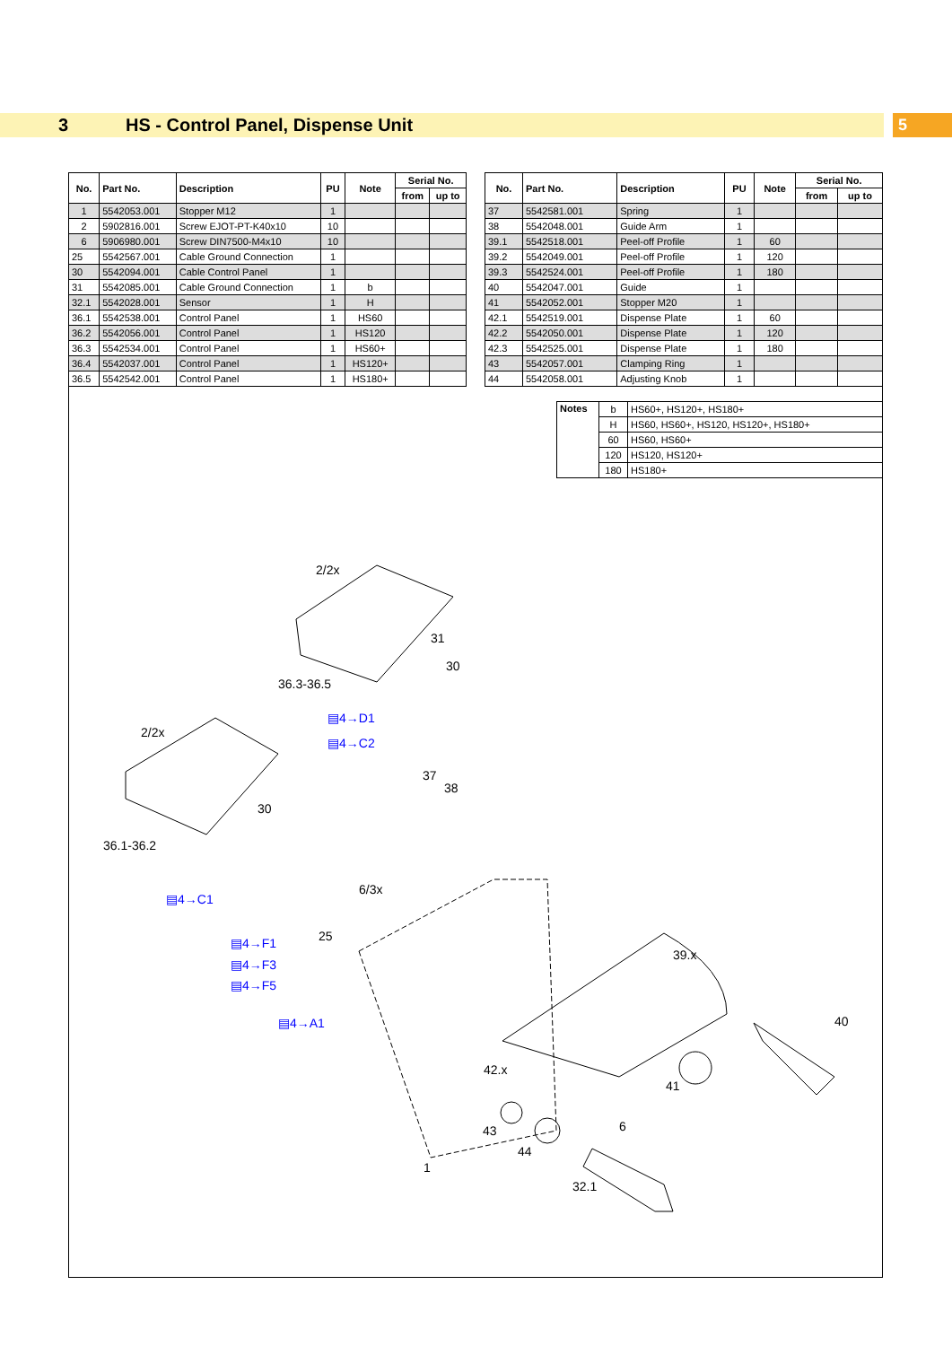3 HS - Control Panel, Dispense Unit 5
| No. | Part No. | Description | PU | Note | Serial No. | |
| --- | --- | --- | --- | --- | --- | --- |
| | | | | | from | up to |
| 1 | 5542053.001 | Stopper M12 | 1 | | | |
| 2 | 5902816.001 | Screw EJOT-PT-K40x10 | 10 | | | |
| 6 | 5906980.001 | Screw DIN7500-M4x10 | 10 | | | |
| 25 | 5542567.001 | Cable Ground Connection | 1 | | | |
| 30 | 5542094.001 | Cable Control Panel | 1 | | | |
| 31 | 5542085.001 | Cable Ground Connection | 1 | b | | |
| 32.1 | 5542028.001 | Sensor | 1 | H | | |
| 36.1 | 5542538.001 | Control Panel | 1 | HS60 | | |
| 36.2 | 5542056.001 | Control Panel | 1 | HS120 | | |
| 36.3 | 5542534.001 | Control Panel | 1 | HS60+ | | |
| 36.4 | 5542037.001 | Control Panel | 1 | HS120+ | | |
| 36.5 | 5542542.001 | Control Panel | 1 | HS180+ | | |
| No. | Part No. | Description | PU | Note | Serial No. | |
| --- | --- | --- | --- | --- | --- | --- |
| | | | | | from | up to |
| 37 | 5542581.001 | Spring | 1 | | | |
| 38 | 5542048.001 | Guide Arm | 1 | | | |
| 39.1 | 5542518.001 | Peel-off Profile | 1 | 60 | | |
| 39.2 | 5542049.001 | Peel-off Profile | 1 | 120 | | |
| 39.3 | 5542524.001 | Peel-off Profile | 1 | 180 | | |
| 40 | 5542047.001 | Guide | 1 | | | |
| 41 | 5542052.001 | Stopper M20 | 1 | | | |
| 42.1 | 5542519.001 | Dispense Plate | 1 | 60 | | |
| 42.2 | 5542050.001 | Dispense Plate | 1 | 120 | | |
| 42.3 | 5542525.001 | Dispense Plate | 1 | 180 | | |
| 43 | 5542057.001 | Clamping Ring | 1 | | | |
| 44 | 5542058.001 | Adjusting Knob | 1 | | | |
| Notes | b | HS60+, HS120+, HS180+ |
| | H | HS60, HS60+, HS120, HS120+, HS180+ |
| | 60 | HS60, HS60+ |
| | 120 | HS120, HS120+ |
| | 180 | HS180+ |
2/2x
31
30
36.3-36.5
2/2x
30
36.1-36.2
37
38
6/3x
25
39.x
40
42.x
41
6
43
44
1
32.1
▤4→D1
▤4→C2
▤4→C1
▤4→F1
▤4→F3
▤4→F5
▤4→A1